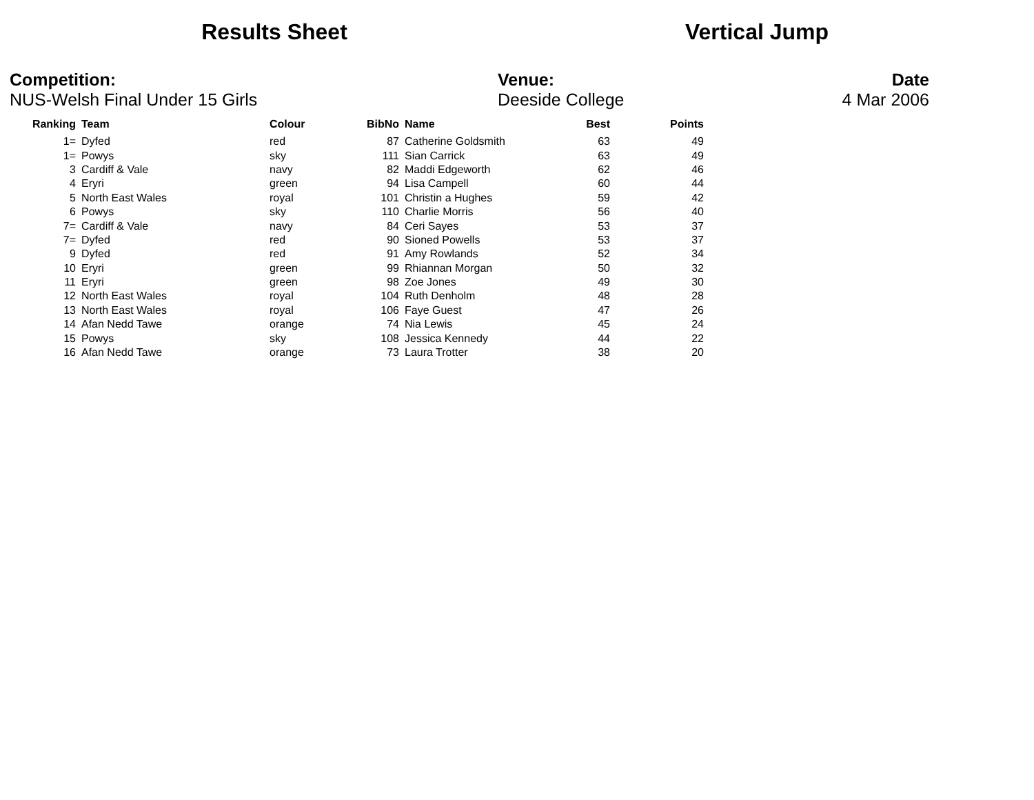Results Sheet Vertical Jump
Competition:
NUS-Welsh Final Under 15 Girls
Venue:
Deeside College
Date
4 Mar 2006
| Ranking | Team | Colour | BibNo | Name | Best | Points |
| --- | --- | --- | --- | --- | --- | --- |
| 1= | Dyfed | red | 87 | Catherine Goldsmith | 63 | 49 |
| 1= | Powys | sky | 111 | Sian Carrick | 63 | 49 |
| 3 | Cardiff & Vale | navy | 82 | Maddi Edgeworth | 62 | 46 |
| 4 | Eryri | green | 94 | Lisa Campell | 60 | 44 |
| 5 | North East Wales | royal | 101 | Christin a Hughes | 59 | 42 |
| 6 | Powys | sky | 110 | Charlie Morris | 56 | 40 |
| 7= | Cardiff & Vale | navy | 84 | Ceri Sayes | 53 | 37 |
| 7= | Dyfed | red | 90 | Sioned Powells | 53 | 37 |
| 9 | Dyfed | red | 91 | Amy Rowlands | 52 | 34 |
| 10 | Eryri | green | 99 | Rhiannan Morgan | 50 | 32 |
| 11 | Eryri | green | 98 | Zoe Jones | 49 | 30 |
| 12 | North East Wales | royal | 104 | Ruth Denholm | 48 | 28 |
| 13 | North East Wales | royal | 106 | Faye Guest | 47 | 26 |
| 14 | Afan Nedd Tawe | orange | 74 | Nia Lewis | 45 | 24 |
| 15 | Powys | sky | 108 | Jessica Kennedy | 44 | 22 |
| 16 | Afan Nedd Tawe | orange | 73 | Laura Trotter | 38 | 20 |